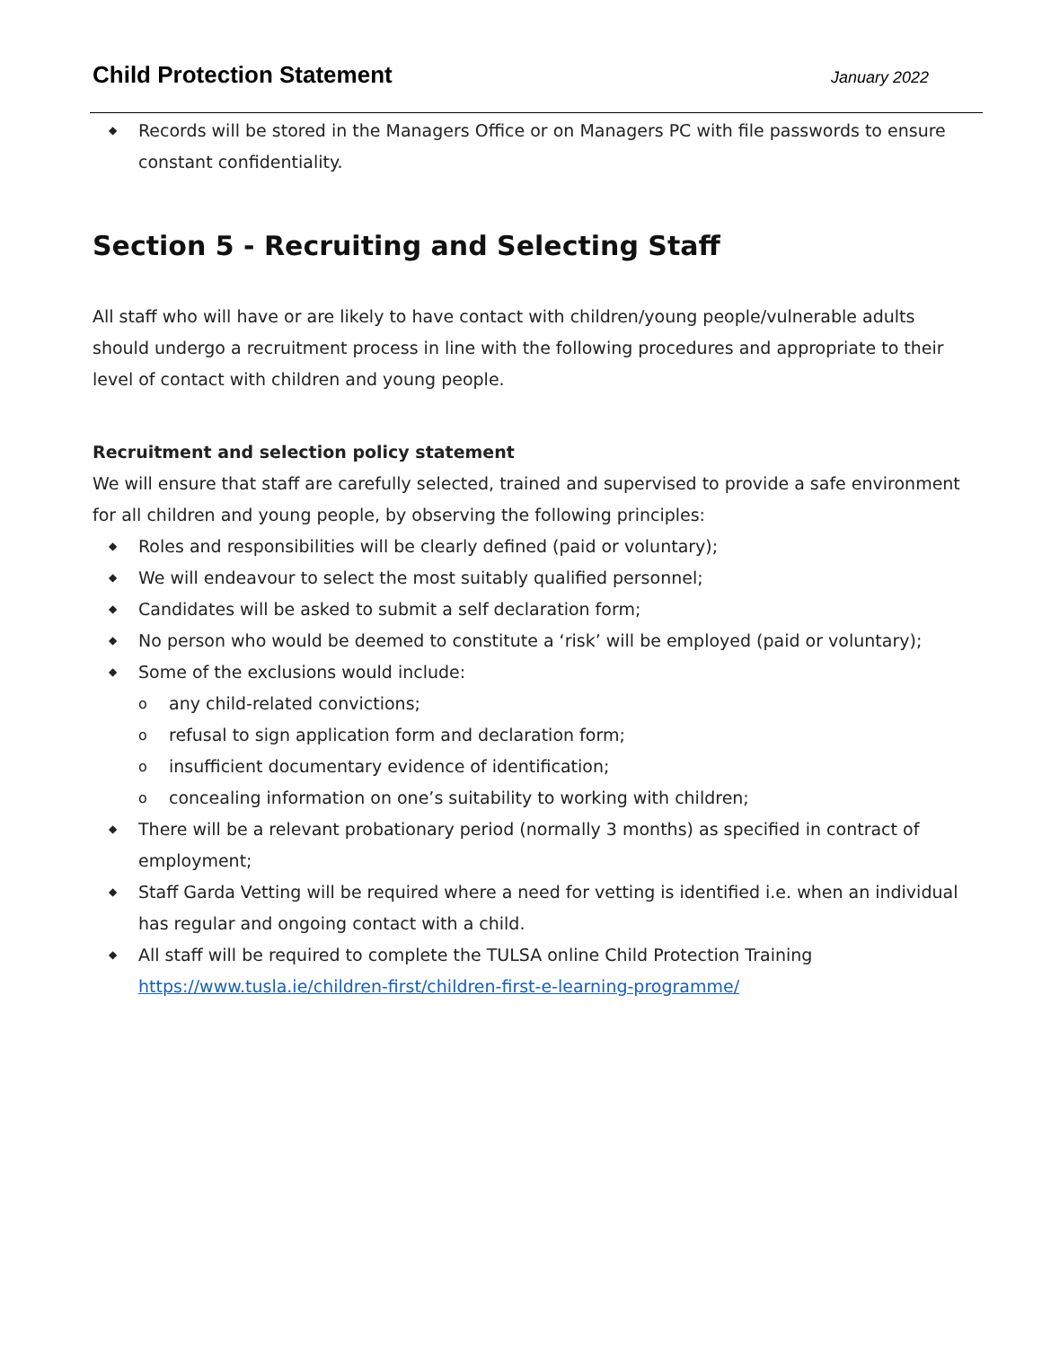Child Protection Statement
January 2022
◆ Records will be stored in the Managers Office or on Managers PC with file passwords to ensure constant confidentiality.
Section 5 - Recruiting and Selecting Staff
All staff who will have or are likely to have contact with children/young people/vulnerable adults should undergo a recruitment process in line with the following procedures and appropriate to their level of contact with children and young people.
Recruitment and selection policy statement
We will ensure that staff are carefully selected, trained and supervised to provide a safe environment for all children and young people, by observing the following principles:
◆ Roles and responsibilities will be clearly defined (paid or voluntary);
◆ We will endeavour to select the most suitably qualified personnel;
◆ Candidates will be asked to submit a self declaration form;
◆ No person who would be deemed to constitute a ‘risk’ will be employed (paid or voluntary);
◆ Some of the exclusions would include:
o any child-related convictions;
o refusal to sign application form and declaration form;
o insufficient documentary evidence of identification;
o concealing information on one’s suitability to working with children;
◆ There will be a relevant probationary period (normally 3 months) as specified in contract of employment;
◆ Staff Garda Vetting will be required where a need for vetting is identified i.e. when an individual has regular and ongoing contact with a child.
◆ All staff will be required to complete the TULSA online Child Protection Training https://www.tusla.ie/children-first/children-first-e-learning-programme/